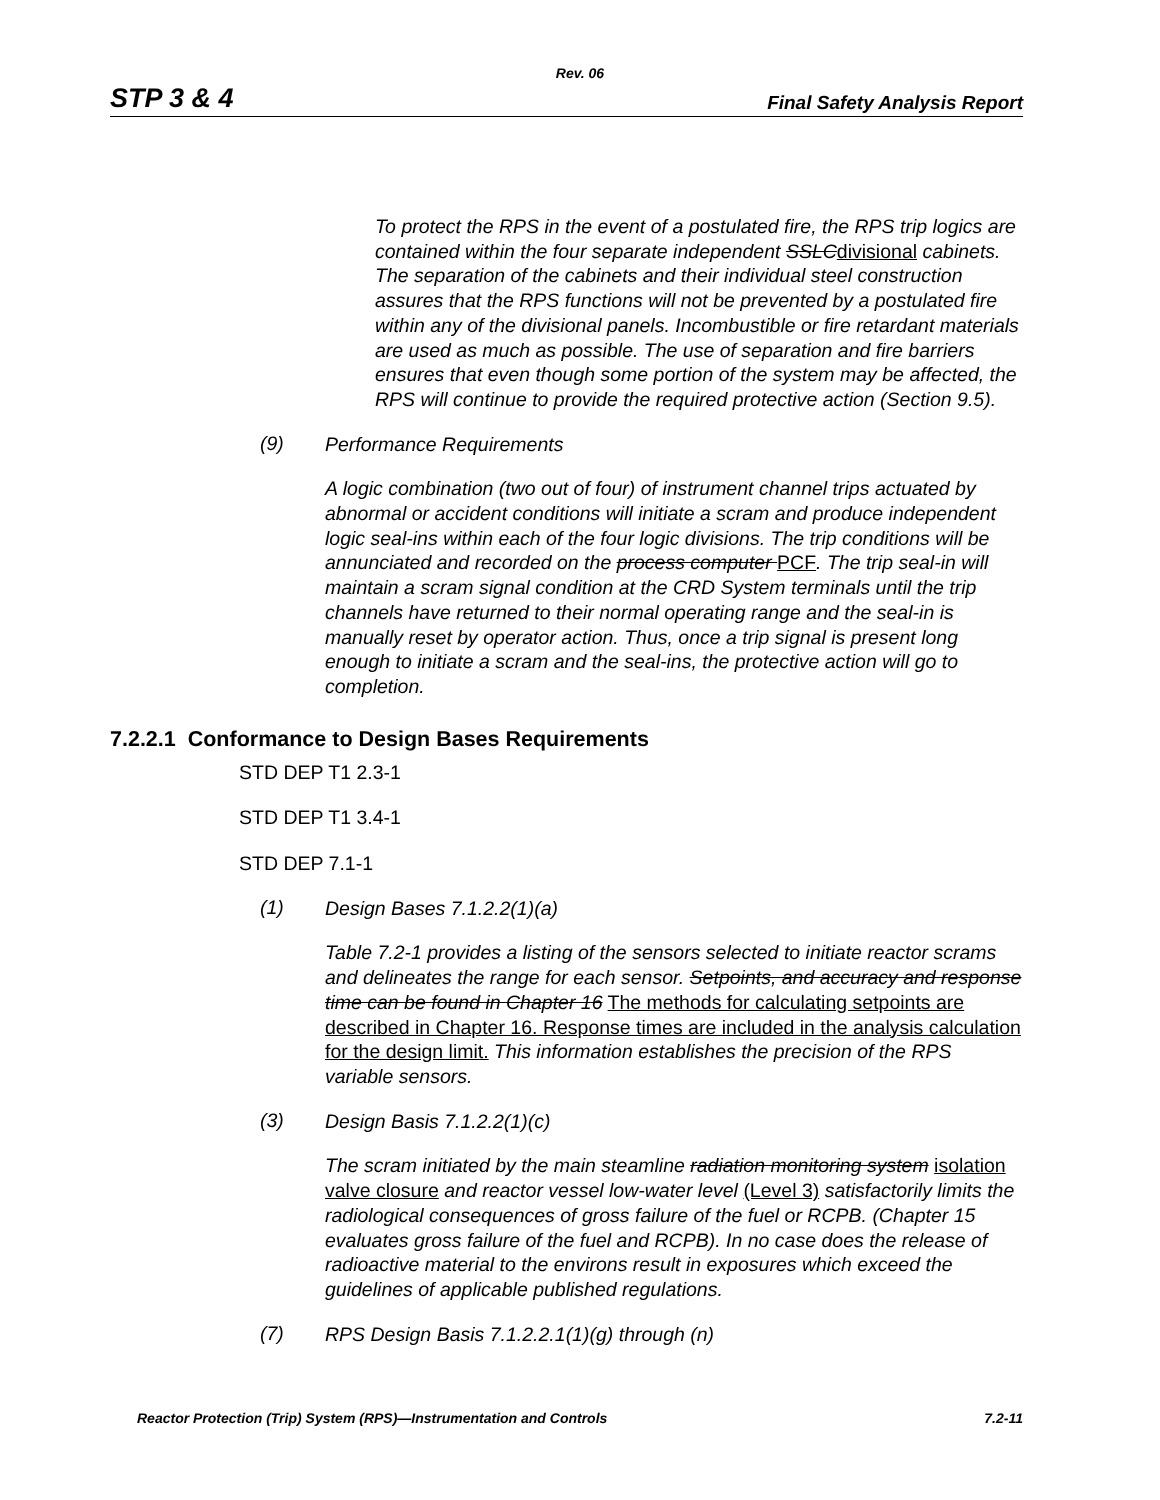Rev. 06
STP 3 & 4 Final Safety Analysis Report
To protect the RPS in the event of a postulated fire, the RPS trip logics are contained within the four separate independent SSLCdivisional cabinets. The separation of the cabinets and their individual steel construction assures that the RPS functions will not be prevented by a postulated fire within any of the divisional panels. Incombustible or fire retardant materials are used as much as possible. The use of separation and fire barriers ensures that even though some portion of the system may be affected, the RPS will continue to provide the required protective action (Section 9.5).
(9)
Performance Requirements
A logic combination (two out of four) of instrument channel trips actuated by abnormal or accident conditions will initiate a scram and produce independent logic seal-ins within each of the four logic divisions. The trip conditions will be annunciated and recorded on the process computer PCF. The trip seal-in will maintain a scram signal condition at the CRD System terminals until the trip channels have returned to their normal operating range and the seal-in is manually reset by operator action. Thus, once a trip signal is present long enough to initiate a scram and the seal-ins, the protective action will go to completion.
7.2.2.1 Conformance to Design Bases Requirements
STD DEP T1 2.3-1
STD DEP T1 3.4-1
STD DEP 7.1-1
(1)
Design Bases 7.1.2.2(1)(a)
Table 7.2-1 provides a listing of the sensors selected to initiate reactor scrams and delineates the range for each sensor. Setpoints, and accuracy and response time can be found in Chapter 16 The methods for calculating setpoints are described in Chapter 16. Response times are included in the analysis calculation for the design limit. This information establishes the precision of the RPS variable sensors.
(3)
Design Basis 7.1.2.2(1)(c)
The scram initiated by the main steamline radiation monitoring system isolation valve closure and reactor vessel low-water level (Level 3) satisfactorily limits the radiological consequences of gross failure of the fuel or RCPB. (Chapter 15 evaluates gross failure of the fuel and RCPB). In no case does the release of radioactive material to the environs result in exposures which exceed the guidelines of applicable published regulations.
(7)
RPS Design Basis 7.1.2.2.1(1)(g) through (n)
Reactor Protection (Trip) System (RPS)—Instrumentation and Controls 7.2-11